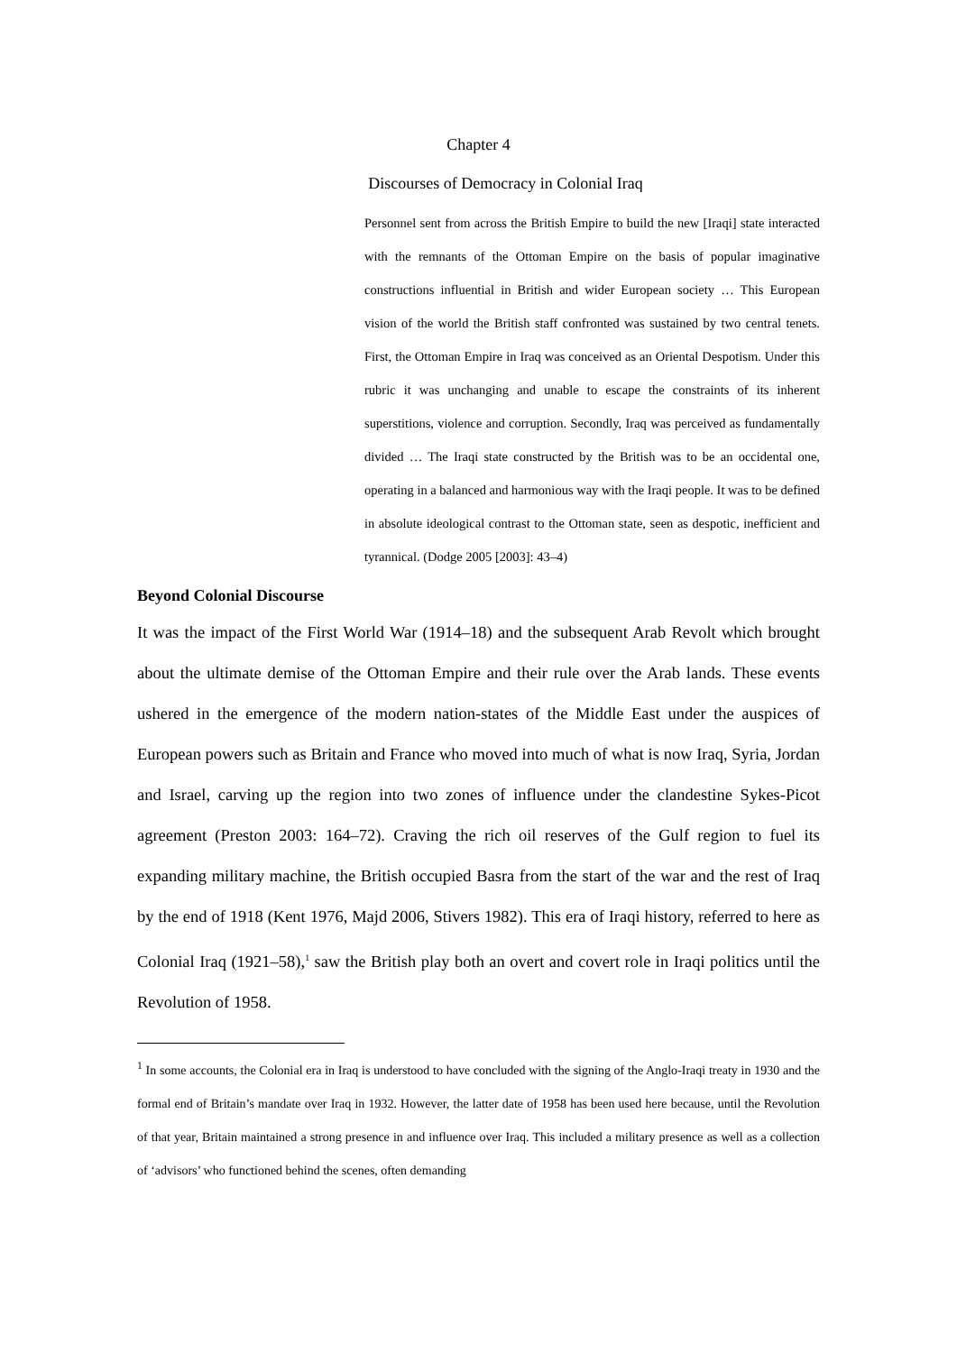Chapter 4
Discourses of Democracy in Colonial Iraq
Personnel sent from across the British Empire to build the new [Iraqi] state interacted with the remnants of the Ottoman Empire on the basis of popular imaginative constructions influential in British and wider European society … This European vision of the world the British staff confronted was sustained by two central tenets. First, the Ottoman Empire in Iraq was conceived as an Oriental Despotism. Under this rubric it was unchanging and unable to escape the constraints of its inherent superstitions, violence and corruption. Secondly, Iraq was perceived as fundamentally divided … The Iraqi state constructed by the British was to be an occidental one, operating in a balanced and harmonious way with the Iraqi people. It was to be defined in absolute ideological contrast to the Ottoman state, seen as despotic, inefficient and tyrannical. (Dodge 2005 [2003]: 43–4)
Beyond Colonial Discourse
It was the impact of the First World War (1914–18) and the subsequent Arab Revolt which brought about the ultimate demise of the Ottoman Empire and their rule over the Arab lands. These events ushered in the emergence of the modern nation-states of the Middle East under the auspices of European powers such as Britain and France who moved into much of what is now Iraq, Syria, Jordan and Israel, carving up the region into two zones of influence under the clandestine Sykes-Picot agreement (Preston 2003: 164–72). Craving the rich oil reserves of the Gulf region to fuel its expanding military machine, the British occupied Basra from the start of the war and the rest of Iraq by the end of 1918 (Kent 1976, Majd 2006, Stivers 1982). This era of Iraqi history, referred to here as Colonial Iraq (1921–58),<sup>1</sup> saw the British play both an overt and covert role in Iraqi politics until the Revolution of 1958.
<sup>1</sup> In some accounts, the Colonial era in Iraq is understood to have concluded with the signing of the Anglo-Iraqi treaty in 1930 and the formal end of Britain’s mandate over Iraq in 1932. However, the latter date of 1958 has been used here because, until the Revolution of that year, Britain maintained a strong presence in and influence over Iraq. This included a military presence as well as a collection of ‘advisors’ who functioned behind the scenes, often demanding